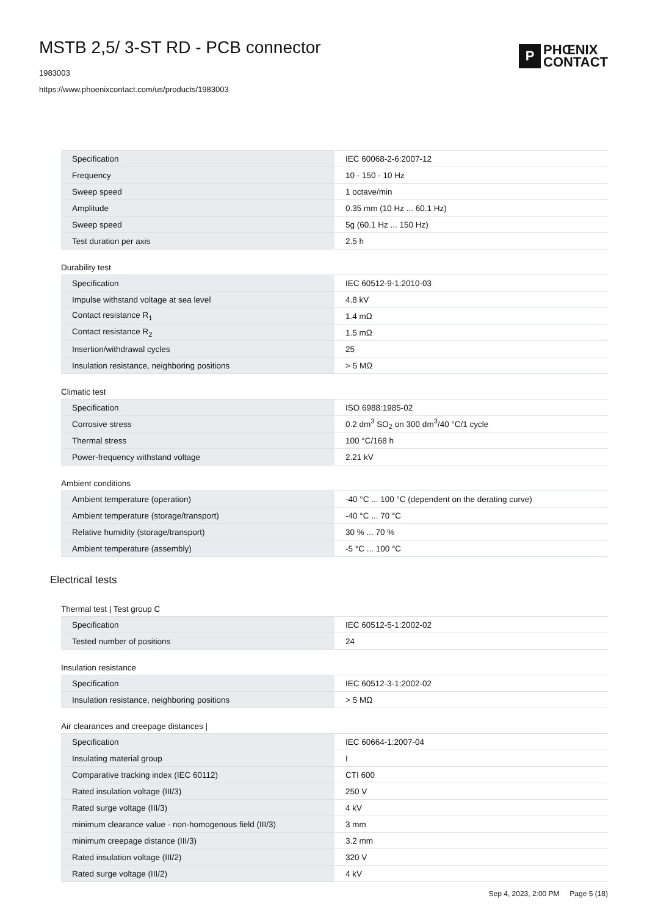MSTB 2,5/ 3-ST RD - PCB connector
1983003
https://www.phoenixcontact.com/us/products/1983003
P
PHŒNIX
CONTACT
| Specification | IEC 60068-2-6:2007-12 |
| Frequency | 10 - 150 - 10 Hz |
| Sweep speed | 1 octave/min |
| Amplitude | 0.35 mm (10 Hz ... 60.1 Hz) |
| Sweep speed | 5g (60.1 Hz ... 150 Hz) |
| Test duration per axis | 2.5 h |
Durability test
| Specification | IEC 60512-9-1:2010-03 |
| Impulse withstand voltage at sea level | 4.8 kV |
| Contact resistance R<sub>1</sub> | 1.4 mΩ |
| Contact resistance R<sub>2</sub> | 1.5 mΩ |
| Insertion/withdrawal cycles | 25 |
| Insulation resistance, neighboring positions | > 5 MΩ |
Climatic test
| Specification | ISO 6988:1985-02 |
| Corrosive stress | 0.2 dm<sup>3</sup> SO<sub>2</sub> on 300 dm<sup>3</sup>/40 °C/1 cycle |
| Thermal stress | 100 °C/168 h |
| Power-frequency withstand voltage | 2.21 kV |
Ambient conditions
| Ambient temperature (operation) | -40 °C ... 100 °C (dependent on the derating curve) |
| Ambient temperature (storage/transport) | -40 °C ... 70 °C |
| Relative humidity (storage/transport) | 30 % ... 70 % |
| Ambient temperature (assembly) | -5 °C ... 100 °C |
Electrical tests
Thermal test | Test group C
| Specification | IEC 60512-5-1:2002-02 |
| Tested number of positions | 24 |
Insulation resistance
| Specification | IEC 60512-3-1:2002-02 |
| Insulation resistance, neighboring positions | > 5 MΩ |
Air clearances and creepage distances |
| Specification | IEC 60664-1:2007-04 |
| Insulating material group | I |
| Comparative tracking index (IEC 60112) | CTI 600 |
| Rated insulation voltage (III/3) | 250 V |
| Rated surge voltage (III/3) | 4 kV |
| minimum clearance value - non-homogenous field (III/3) | 3 mm |
| minimum creepage distance (III/3) | 3.2 mm |
| Rated insulation voltage (III/2) | 320 V |
| Rated surge voltage (III/2) | 4 kV |
Sep 4, 2023, 2:00 PM Page 5 (18)